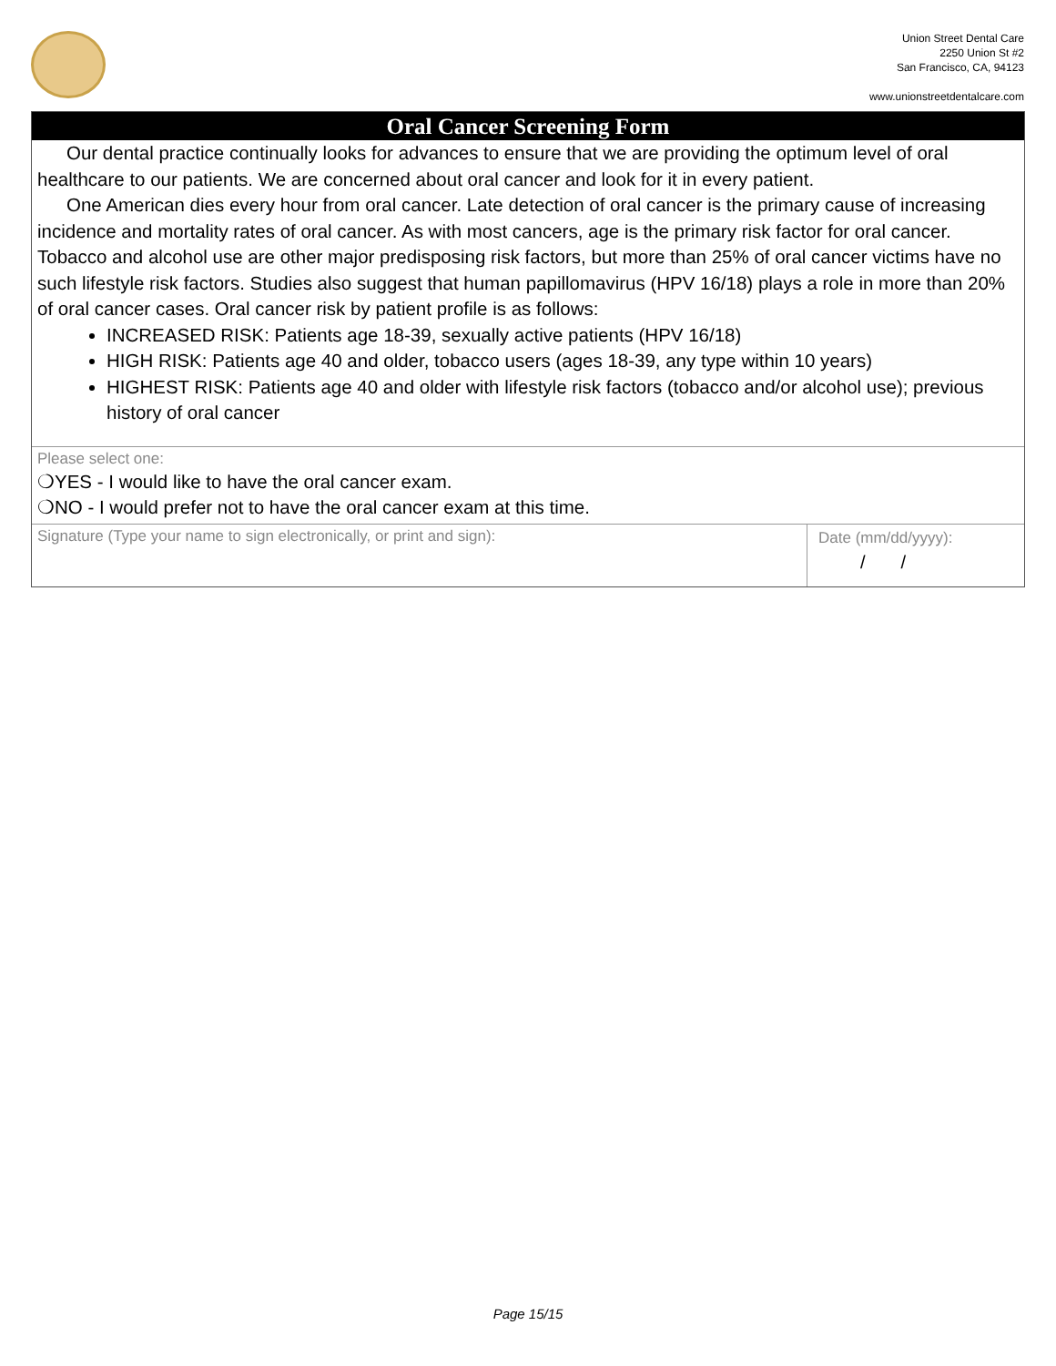Union Street Dental Care
2250 Union St #2
San Francisco, CA, 94123
www.unionstreetdentalcare.com
Oral Cancer Screening Form
Our dental practice continually looks for advances to ensure that we are providing the optimum level of oral healthcare to our patients. We are concerned about oral cancer and look for it in every patient.
One American dies every hour from oral cancer. Late detection of oral cancer is the primary cause of increasing incidence and mortality rates of oral cancer. As with most cancers, age is the primary risk factor for oral cancer. Tobacco and alcohol use are other major predisposing risk factors, but more than 25% of oral cancer victims have no such lifestyle risk factors. Studies also suggest that human papillomavirus (HPV 16/18) plays a role in more than 20% of oral cancer cases. Oral cancer risk by patient profile is as follows:
INCREASED RISK: Patients age 18-39, sexually active patients (HPV 16/18)
HIGH RISK: Patients age 40 and older, tobacco users (ages 18-39, any type within 10 years)
HIGHEST RISK: Patients age 40 and older with lifestyle risk factors (tobacco and/or alcohol use); previous history of oral cancer
Please select one:
❍YES - I would like to have the oral cancer exam.
❍NO - I would prefer not to have the oral cancer exam at this time.
Signature (Type your name to sign electronically, or print and sign):
Date (mm/dd/yyyy):
/ /
Page 15/15